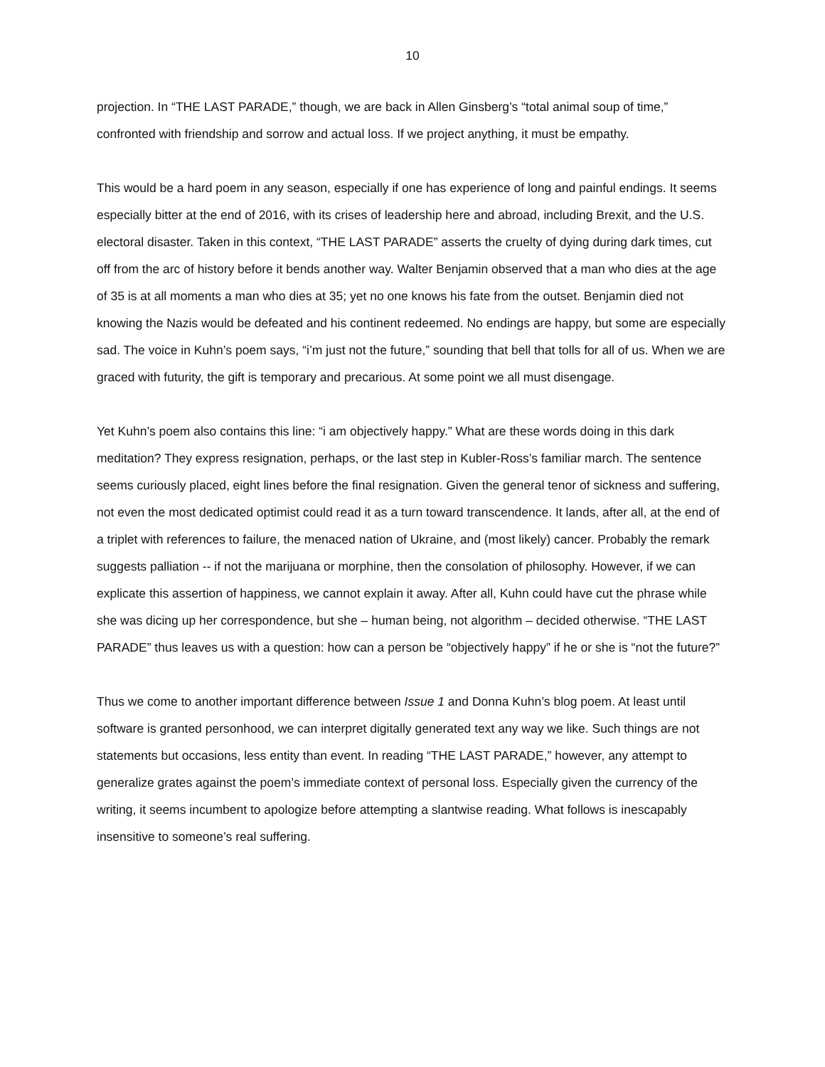10
projection. In “THE LAST PARADE,” though, we are back in Allen Ginsberg’s “total animal soup of time,” confronted with friendship and sorrow and actual loss. If we project anything, it must be empathy.
This would be a hard poem in any season, especially if one has experience of long and painful endings. It seems especially bitter at the end of 2016, with its crises of leadership here and abroad, including Brexit, and the U.S. electoral disaster. Taken in this context, “THE LAST PARADE” asserts the cruelty of dying during dark times, cut off from the arc of history before it bends another way. Walter Benjamin observed that a man who dies at the age of 35 is at all moments a man who dies at 35; yet no one knows his fate from the outset. Benjamin died not knowing the Nazis would be defeated and his continent redeemed. No endings are happy, but some are especially sad. The voice in Kuhn’s poem says, “i’m just not the future,” sounding that bell that tolls for all of us. When we are graced with futurity, the gift is temporary and precarious. At some point we all must disengage.
Yet Kuhn’s poem also contains this line: “i am objectively happy.” What are these words doing in this dark meditation? They express resignation, perhaps, or the last step in Kubler-Ross’s familiar march. The sentence seems curiously placed, eight lines before the final resignation. Given the general tenor of sickness and suffering, not even the most dedicated optimist could read it as a turn toward transcendence. It lands, after all, at the end of a triplet with references to failure, the menaced nation of Ukraine, and (most likely) cancer. Probably the remark suggests palliation -- if not the marijuana or morphine, then the consolation of philosophy. However, if we can explicate this assertion of happiness, we cannot explain it away. After all, Kuhn could have cut the phrase while she was dicing up her correspondence, but she – human being, not algorithm – decided otherwise. “THE LAST PARADE” thus leaves us with a question: how can a person be “objectively happy” if he or she is “not the future?”
Thus we come to another important difference between Issue 1 and Donna Kuhn’s blog poem. At least until software is granted personhood, we can interpret digitally generated text any way we like. Such things are not statements but occasions, less entity than event. In reading “THE LAST PARADE,” however, any attempt to generalize grates against the poem’s immediate context of personal loss. Especially given the currency of the writing, it seems incumbent to apologize before attempting a slantwise reading. What follows is inescapably insensitive to someone’s real suffering.